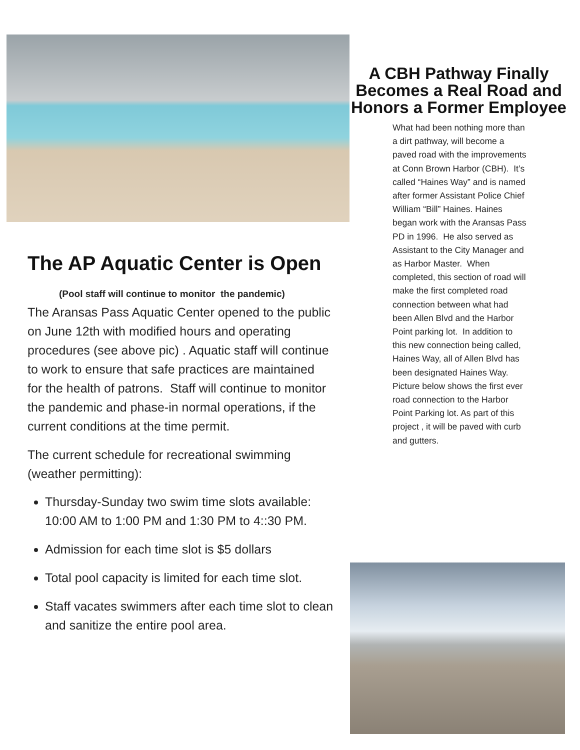The AP Aquatic Center is Open
(Pool staff will continue to monitor the pandemic)
The Aransas Pass Aquatic Center opened to the public on June 12th with modified hours and operating procedures (see above pic) . Aquatic staff will continue to work to ensure that safe practices are maintained for the health of patrons. Staff will continue to monitor the pandemic and phase-in normal operations, if the current conditions at the time permit.
The current schedule for recreational swimming (weather permitting):
Thursday-Sunday two swim time slots available: 10:00 AM to 1:00 PM and 1:30 PM to 4::30 PM.
Admission for each time slot is $5 dollars
Total pool capacity is limited for each time slot.
Staff vacates swimmers after each time slot to clean and sanitize the entire pool area.
A CBH Pathway Finally Becomes a Real Road and Honors a Former Employee
What had been nothing more than a dirt pathway, will become a paved road with the improvements at Conn Brown Harbor (CBH). It’s called “Haines Way” and is named after former Assistant Police Chief William “Bill” Haines. Haines began work with the Aransas Pass PD in 1996. He also served as Assistant to the City Manager and as Harbor Master. When completed, this section of road will make the first completed road connection between what had been Allen Blvd and the Harbor Point parking lot. In addition to this new connection being called, Haines Way, all of Allen Blvd has been designated Haines Way. Picture below shows the first ever road connection to the Harbor Point Parking lot. As part of this project , it will be paved with curb and gutters.